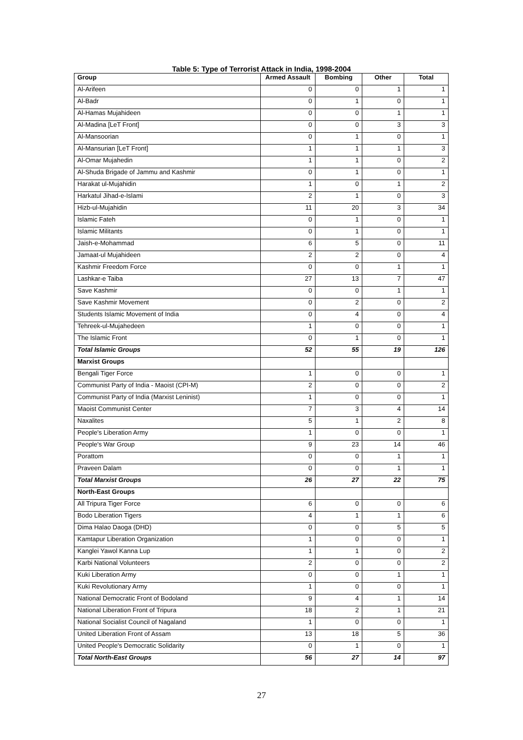Table 5: Type of Terrorist Attack in India, 1998-2004
| Group | Armed Assault | Bombing | Other | Total |
| --- | --- | --- | --- | --- |
| Al-Arifeen | 0 | 0 | 1 | 1 |
| Al-Badr | 0 | 1 | 0 | 1 |
| Al-Hamas Mujahideen | 0 | 0 | 1 | 1 |
| Al-Madina [LeT Front] | 0 | 0 | 3 | 3 |
| Al-Mansoorian | 0 | 1 | 0 | 1 |
| Al-Mansurian [LeT Front] | 1 | 1 | 1 | 3 |
| Al-Omar Mujahedin | 1 | 1 | 0 | 2 |
| Al-Shuda Brigade of Jammu and Kashmir | 0 | 1 | 0 | 1 |
| Harakat ul-Mujahidin | 1 | 0 | 1 | 2 |
| Harkatul Jihad-e-Islami | 2 | 1 | 0 | 3 |
| Hizb-ul-Mujahidin | 11 | 20 | 3 | 34 |
| Islamic Fateh | 0 | 1 | 0 | 1 |
| Islamic Militants | 0 | 1 | 0 | 1 |
| Jaish-e-Mohammad | 6 | 5 | 0 | 11 |
| Jamaat-ul Mujahideen | 2 | 2 | 0 | 4 |
| Kashmir Freedom Force | 0 | 0 | 1 | 1 |
| Lashkar-e Taiba | 27 | 13 | 7 | 47 |
| Save Kashmir | 0 | 0 | 1 | 1 |
| Save Kashmir Movement | 0 | 2 | 0 | 2 |
| Students Islamic Movement of India | 0 | 4 | 0 | 4 |
| Tehreek-ul-Mujahedeen | 1 | 0 | 0 | 1 |
| The Islamic Front | 0 | 1 | 0 | 1 |
| Total Islamic Groups | 52 | 55 | 19 | 126 |
| Marxist Groups | | | | |
| Bengali Tiger Force | 1 | 0 | 0 | 1 |
| Communist Party of India - Maoist (CPI-M) | 2 | 0 | 0 | 2 |
| Communist Party of India (Marxist Leninist) | 1 | 0 | 0 | 1 |
| Maoist Communist Center | 7 | 3 | 4 | 14 |
| Naxalites | 5 | 1 | 2 | 8 |
| People's Liberation Army | 1 | 0 | 0 | 1 |
| People's War Group | 9 | 23 | 14 | 46 |
| Porattom | 0 | 0 | 1 | 1 |
| Praveen Dalam | 0 | 0 | 1 | 1 |
| Total Marxist Groups | 26 | 27 | 22 | 75 |
| North-East Groups | | | | |
| All Tripura Tiger Force | 6 | 0 | 0 | 6 |
| Bodo Liberation Tigers | 4 | 1 | 1 | 6 |
| Dima Halao Daoga (DHD) | 0 | 0 | 5 | 5 |
| Kamtapur Liberation Organization | 1 | 0 | 0 | 1 |
| Kanglei Yawol Kanna Lup | 1 | 1 | 0 | 2 |
| Karbi National Volunteers | 2 | 0 | 0 | 2 |
| Kuki Liberation Army | 0 | 0 | 1 | 1 |
| Kuki Revolutionary Army | 1 | 0 | 0 | 1 |
| National Democratic Front of Bodoland | 9 | 4 | 1 | 14 |
| National Liberation Front of Tripura | 18 | 2 | 1 | 21 |
| National Socialist Council of Nagaland | 1 | 0 | 0 | 1 |
| United Liberation Front of Assam | 13 | 18 | 5 | 36 |
| United People's Democratic Solidarity | 0 | 1 | 0 | 1 |
| Total North-East Groups | 56 | 27 | 14 | 97 |
27